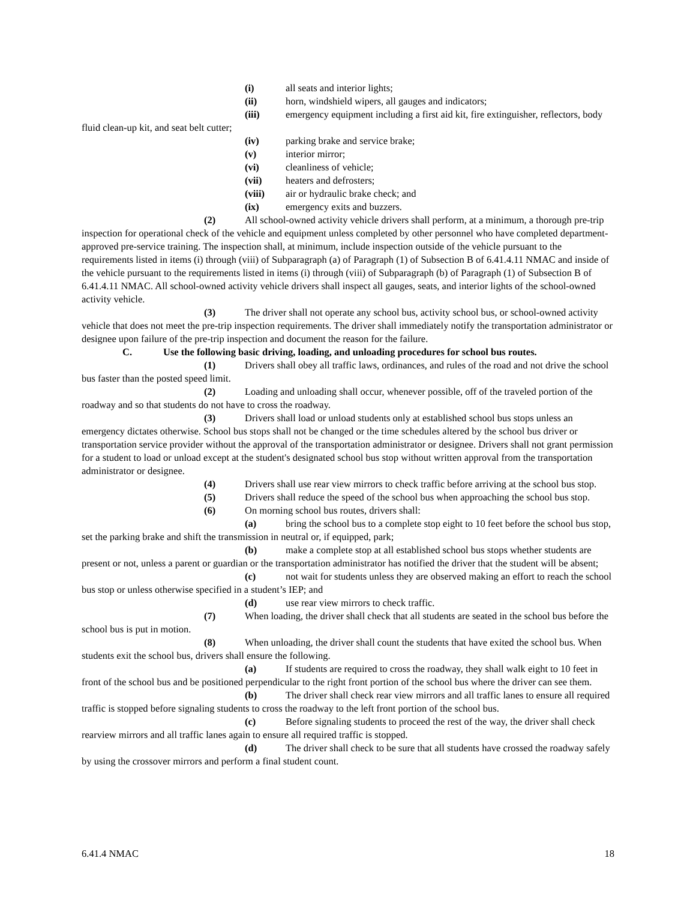(i) all seats and interior lights;
(ii) horn, windshield wipers, all gauges and indicators;
(iii) emergency equipment including a first aid kit, fire extinguisher, reflectors, body fluid clean-up kit, and seat belt cutter;
(iv) parking brake and service brake;
(v) interior mirror;
(vi) cleanliness of vehicle;
(vii) heaters and defrosters;
(viii) air or hydraulic brake check; and
(ix) emergency exits and buzzers.
(2) All school-owned activity vehicle drivers shall perform, at a minimum, a thorough pre-trip inspection for operational check of the vehicle and equipment unless completed by other personnel who have completed department-approved pre-service training. The inspection shall, at minimum, include inspection outside of the vehicle pursuant to the requirements listed in items (i) through (viii) of Subparagraph (a) of Paragraph (1) of Subsection B of 6.41.4.11 NMAC and inside of the vehicle pursuant to the requirements listed in items (i) through (viii) of Subparagraph (b) of Paragraph (1) of Subsection B of 6.41.4.11 NMAC. All school-owned activity vehicle drivers shall inspect all gauges, seats, and interior lights of the school-owned activity vehicle.
(3) The driver shall not operate any school bus, activity school bus, or school-owned activity vehicle that does not meet the pre-trip inspection requirements. The driver shall immediately notify the transportation administrator or designee upon failure of the pre-trip inspection and document the reason for the failure.
C. Use the following basic driving, loading, and unloading procedures for school bus routes.
(1) Drivers shall obey all traffic laws, ordinances, and rules of the road and not drive the school bus faster than the posted speed limit.
(2) Loading and unloading shall occur, whenever possible, off of the traveled portion of the roadway and so that students do not have to cross the roadway.
(3) Drivers shall load or unload students only at established school bus stops unless an emergency dictates otherwise. School bus stops shall not be changed or the time schedules altered by the school bus driver or transportation service provider without the approval of the transportation administrator or designee. Drivers shall not grant permission for a student to load or unload except at the student's designated school bus stop without written approval from the transportation administrator or designee.
(4) Drivers shall use rear view mirrors to check traffic before arriving at the school bus stop.
(5) Drivers shall reduce the speed of the school bus when approaching the school bus stop.
(6) On morning school bus routes, drivers shall:
(a) bring the school bus to a complete stop eight to 10 feet before the school bus stop, set the parking brake and shift the transmission in neutral or, if equipped, park;
(b) make a complete stop at all established school bus stops whether students are present or not, unless a parent or guardian or the transportation administrator has notified the driver that the student will be absent;
(c) not wait for students unless they are observed making an effort to reach the school bus stop or unless otherwise specified in a student’s IEP; and
(d) use rear view mirrors to check traffic.
(7) When loading, the driver shall check that all students are seated in the school bus before the school bus is put in motion.
(8) When unloading, the driver shall count the students that have exited the school bus. When students exit the school bus, drivers shall ensure the following.
(a) If students are required to cross the roadway, they shall walk eight to 10 feet in front of the school bus and be positioned perpendicular to the right front portion of the school bus where the driver can see them.
(b) The driver shall check rear view mirrors and all traffic lanes to ensure all required traffic is stopped before signaling students to cross the roadway to the left front portion of the school bus.
(c) Before signaling students to proceed the rest of the way, the driver shall check rearview mirrors and all traffic lanes again to ensure all required traffic is stopped.
(d) The driver shall check to be sure that all students have crossed the roadway safely by using the crossover mirrors and perform a final student count.
6.41.4 NMAC 18